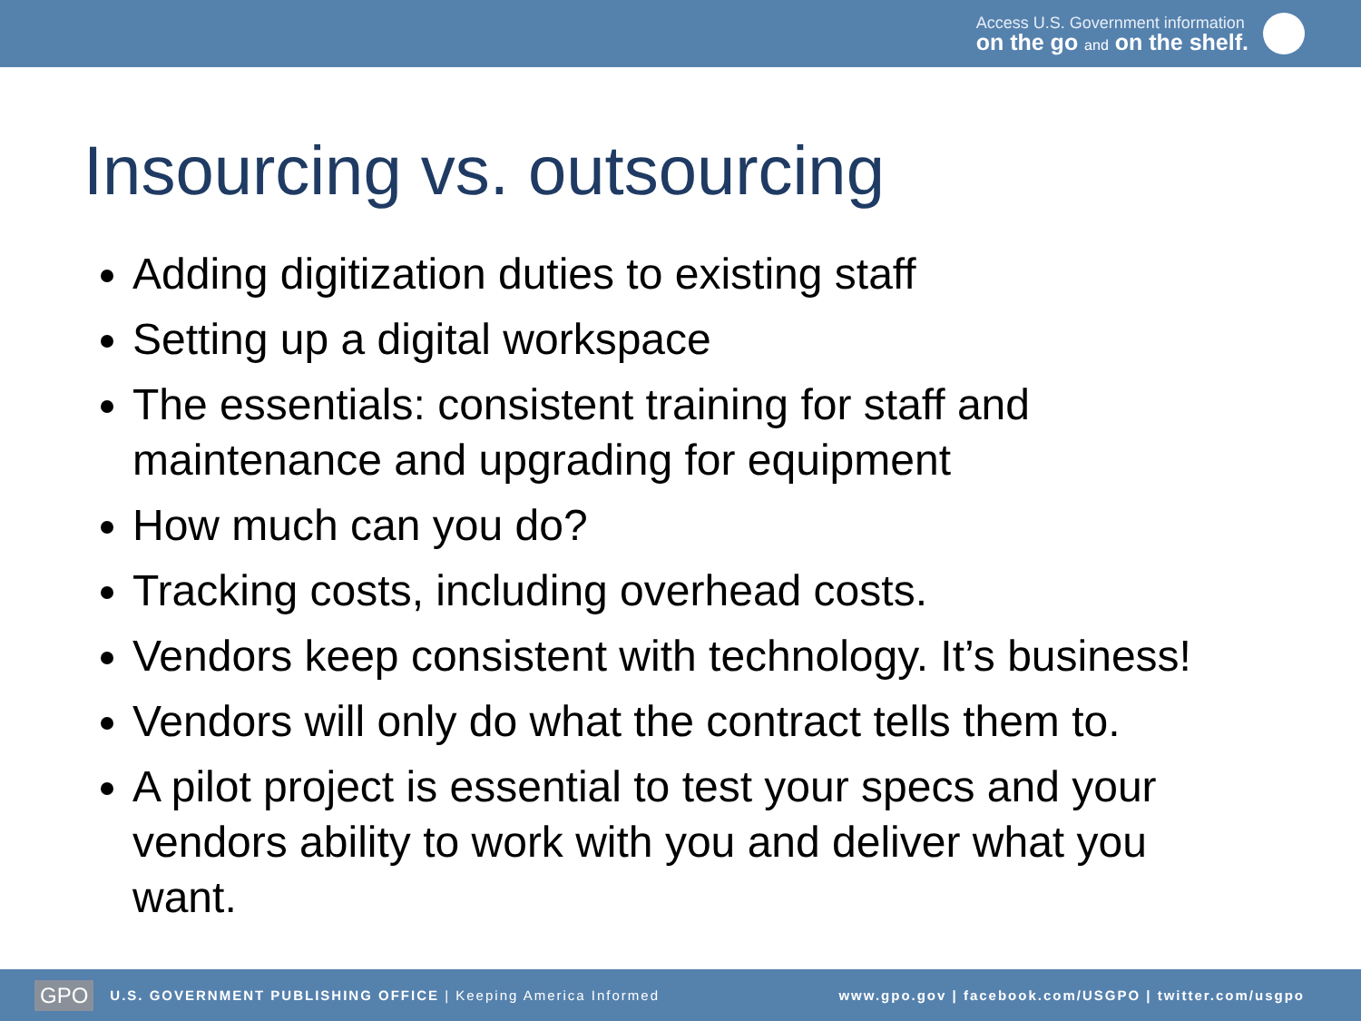Access U.S. Government information
on the go and on the shelf.
Insourcing vs. outsourcing
Adding digitization duties to existing staff
Setting up a digital workspace
The essentials: consistent training for staff and maintenance and upgrading for equipment
How much can you do?
Tracking costs, including overhead costs.
Vendors keep consistent with technology. It’s business!
Vendors will only do what the contract tells them to.
A pilot project is essential to test your specs and your vendors ability to work with you and deliver what you want.
GPO U.S. GOVERNMENT PUBLISHING OFFICE | Keeping America Informed www.gpo.gov | facebook.com/USGPO | twitter.com/usgpo